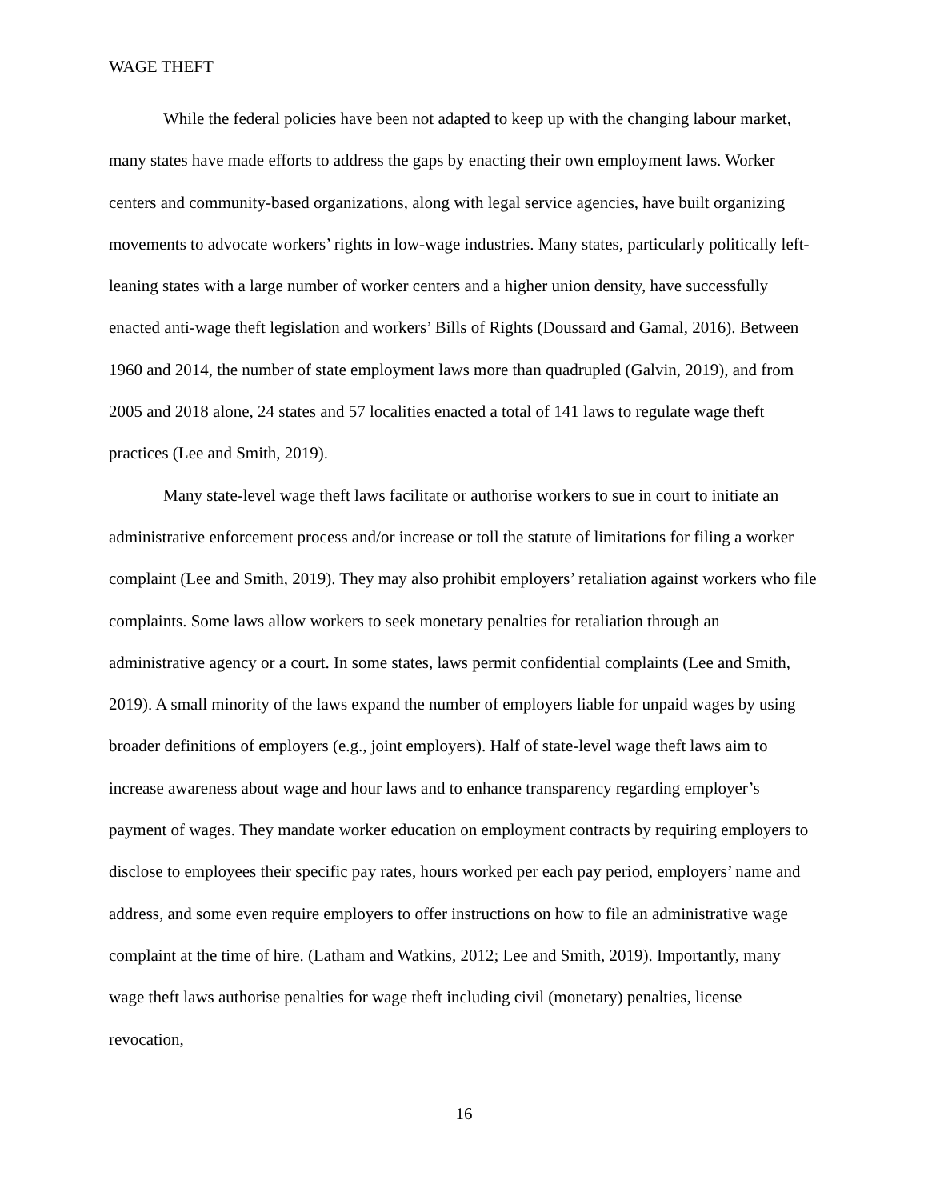WAGE THEFT
While the federal policies have been not adapted to keep up with the changing labour market, many states have made efforts to address the gaps by enacting their own employment laws. Worker centers and community-based organizations, along with legal service agencies, have built organizing movements to advocate workers’ rights in low-wage industries. Many states, particularly politically left-leaning states with a large number of worker centers and a higher union density, have successfully enacted anti-wage theft legislation and workers’ Bills of Rights (Doussard and Gamal, 2016). Between 1960 and 2014, the number of state employment laws more than quadrupled (Galvin, 2019), and from 2005 and 2018 alone, 24 states and 57 localities enacted a total of 141 laws to regulate wage theft practices (Lee and Smith, 2019).
Many state-level wage theft laws facilitate or authorise workers to sue in court to initiate an administrative enforcement process and/or increase or toll the statute of limitations for filing a worker complaint (Lee and Smith, 2019). They may also prohibit employers’ retaliation against workers who file complaints. Some laws allow workers to seek monetary penalties for retaliation through an administrative agency or a court. In some states, laws permit confidential complaints (Lee and Smith, 2019). A small minority of the laws expand the number of employers liable for unpaid wages by using broader definitions of employers (e.g., joint employers). Half of state-level wage theft laws aim to increase awareness about wage and hour laws and to enhance transparency regarding employer’s payment of wages. They mandate worker education on employment contracts by requiring employers to disclose to employees their specific pay rates, hours worked per each pay period, employers’ name and address, and some even require employers to offer instructions on how to file an administrative wage complaint at the time of hire. (Latham and Watkins, 2012; Lee and Smith, 2019). Importantly, many wage theft laws authorise penalties for wage theft including civil (monetary) penalties, license revocation,
16